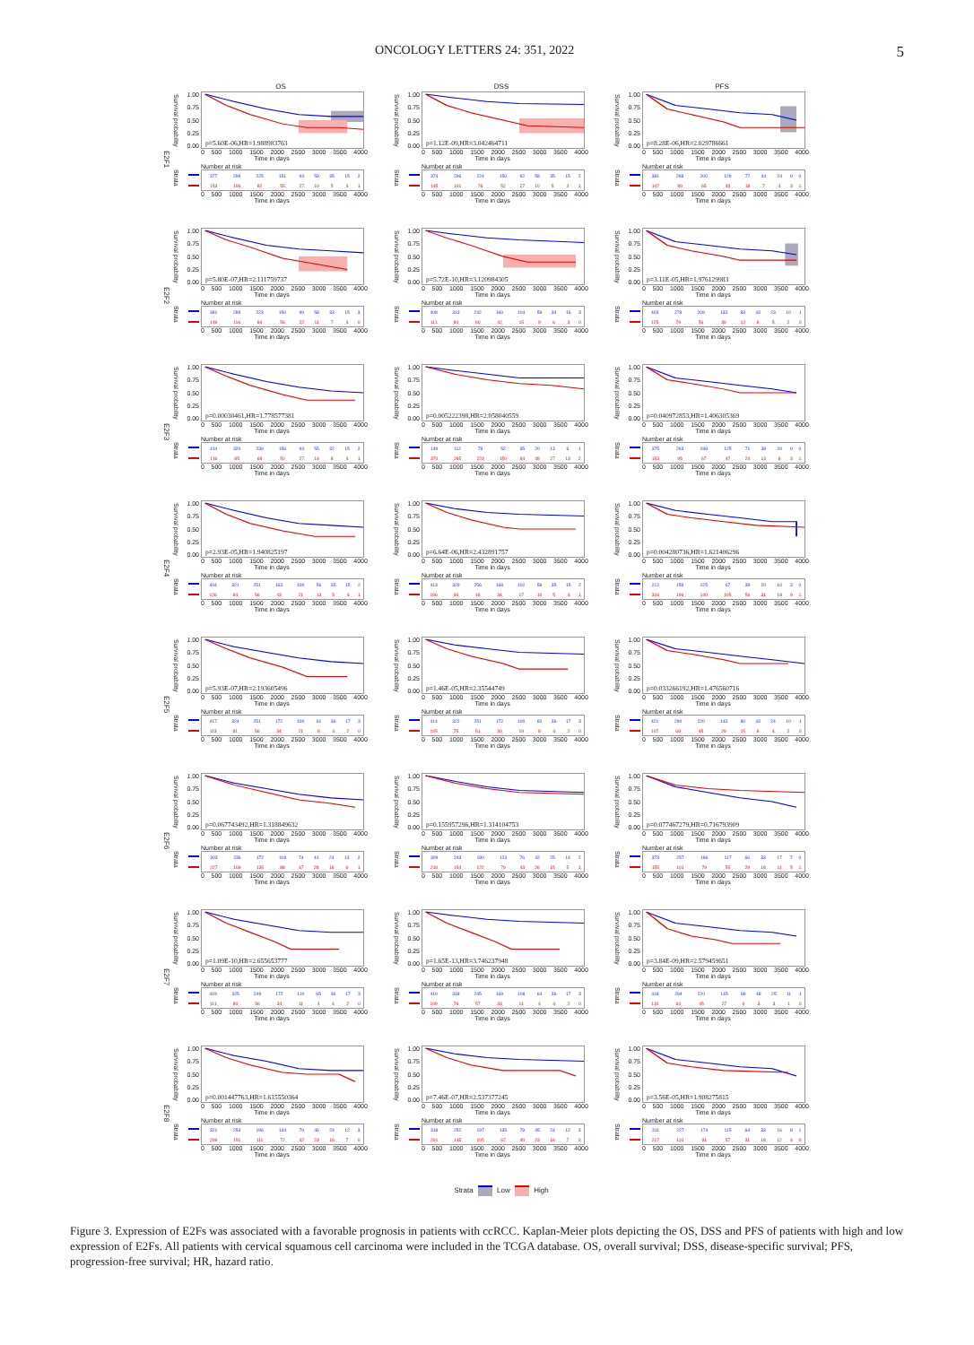ONCOLOGY LETTERS 24: 351, 2022 5
OS DSS PFS
E2F1
Survival probability
1.00
0.75
0.50
0.25
0.00
p=5.60E-06,HR=1.988983763
0 500 1000 1500 2000 2500 3000 3500 4000
Time in days
Number at risk
Strata
| 377 | 299 | 225 | 151 | 94 | 59 | 35 | 15 | 2 |
| 153 | 106 | 82 | 55 | 27 | 10 | 5 | 4 | 1 |
0 500 1000 1500 2000 2500 3000 3500 4000
Time in days
Survival probability
1.00
0.75
0.50
0.25
0.00
p=1.12E-09,HR=3.042464711
0 500 1000 1500 2000 2500 3000 3500 4000
Time in days
Number at risk
Strata
| 374 | 296 | 224 | 150 | 92 | 58 | 35 | 15 | 2 |
| 145 | 101 | 78 | 52 | 27 | 10 | 5 | 4 | 1 |
0 500 1000 1500 2000 2500 3000 3500 4000
Time in days
Survival probability
1.00
0.75
0.50
0.25
0.00
p=8.28E-06,HR=2.029786661
0 500 1000 1500 2000 2500 3000 3500 4000
Time in days
Number at risk
Strata
| 381 | 268 | 200 | 129 | 77 | 44 | 24 | 9 | 0 |
| 147 | 90 | 65 | 43 | 18 | 7 | 4 | 3 | 1 |
0 500 1000 1500 2000 2500 3000 3500 4000
Time in days
E2F2
Survival probability
1.00
0.75
0.50
0.25
0.00
p=5.80E-07,HR=2.111759737
0 500 1000 1500 2000 2500 3000 3500 4000
Time in days
Number at risk
Strata
| 381 | 289 | 223 | 150 | 99 | 58 | 33 | 15 | 3 |
| 149 | 116 | 84 | 56 | 22 | 11 | 7 | 4 | 0 |
0 500 1000 1500 2000 2500 3000 3500 4000
Time in days
Survival probability
1.00
0.75
0.50
0.25
0.00
p=5.72E-10,HR=3.120984305
0 500 1000 1500 2000 2500 3000 3500 4000
Time in days
Number at risk
Strata
| 408 | 313 | 242 | 160 | 104 | 59 | 34 | 16 | 3 |
| 111 | 84 | 60 | 42 | 15 | 9 | 6 | 3 | 0 |
0 500 1000 1500 2000 2500 3000 3500 4000
Time in days
Survival probability
1.00
0.75
0.50
0.25
0.00
p=3.11E-05,HR=1.976129983
0 500 1000 1500 2000 2500 3000 3500 4000
Time in days
Number at risk
Strata
| 403 | 279 | 209 | 133 | 83 | 43 | 23 | 10 | 1 |
| 125 | 79 | 56 | 39 | 12 | 8 | 5 | 2 | 0 |
0 500 1000 1500 2000 2500 3000 3500 4000
Time in days
E2F3
Survival probability
1.00
0.75
0.50
0.25
0.00
p=0.00030461,HR=1.778577381
0 500 1000 1500 2000 2500 3000 3500 4000
Time in days
Number at risk
Strata
| 414 | 320 | 239 | 156 | 94 | 55 | 32 | 15 | 2 |
| 116 | 85 | 68 | 50 | 27 | 14 | 8 | 4 | 1 |
0 500 1000 1500 2000 2500 3000 3500 4000
Time in days
Survival probability
1.00
0.75
0.50
0.25
0.00
p=0.005222398,HR=2.058040559
0 500 1000 1500 2000 2500 3000 3500 4000
Time in days
Number at risk
Strata
| 149 | 112 | 79 | 52 | 35 | 20 | 13 | 6 | 1 |
| 370 | 285 | 223 | 150 | 84 | 48 | 27 | 13 | 2 |
0 500 1000 1500 2000 2500 3000 3500 4000
Time in days
Survival probability
1.00
0.75
0.50
0.25
0.00
p=0.040972853,HR=1.406305369
0 500 1000 1500 2000 2500 3000 3500 4000
Time in days
Number at risk
Strata
| 375 | 263 | 198 | 125 | 71 | 38 | 20 | 9 | 0 |
| 153 | 95 | 67 | 47 | 24 | 13 | 8 | 3 | 1 |
0 500 1000 1500 2000 2500 3000 3500 4000
Time in days
E2F4
Survival probability
1.00
0.75
0.50
0.25
0.00
p=2.93E-05,HR=1.940825197
0 500 1000 1500 2000 2500 3000 3500 4000
Time in days
Number at risk
Strata
| 404 | 321 | 251 | 163 | 100 | 56 | 35 | 15 | 2 |
| 126 | 84 | 56 | 43 | 21 | 13 | 5 | 4 | 1 |
0 500 1000 1500 2000 2500 3000 3500 4000
Time in days
Survival probability
1.00
0.75
0.50
0.25
0.00
p=6.64E-06,HR=2.432891757
0 500 1000 1500 2000 2500 3000 3500 4000
Time in days
Number at risk
Strata
| 413 | 329 | 256 | 168 | 102 | 58 | 35 | 15 | 2 |
| 106 | 68 | 46 | 34 | 17 | 10 | 5 | 4 | 1 |
0 500 1000 1500 2000 2500 3000 3500 4000
Time in days
Survival probability
1.00
0.75
0.50
0.25
0.00
p=0.004280736,HR=1.621406296
0 500 1000 1500 2000 2500 3000 3500 4000
Time in days
Number at risk
Strata
| 212 | 159 | 125 | 67 | 39 | 20 | 10 | 3 | 0 |
| 316 | 199 | 140 | 105 | 56 | 31 | 18 | 9 | 1 |
0 500 1000 1500 2000 2500 3000 3500 4000
Time in days
E2F5
Survival probability
1.00
0.75
0.50
0.25
0.00
p=5.93E-07,HR=2.193605496
0 500 1000 1500 2000 2500 3000 3500 4000
Time in days
Number at risk
Strata
| 417 | 324 | 251 | 172 | 100 | 61 | 36 | 17 | 3 |
| 113 | 81 | 56 | 34 | 21 | 8 | 4 | 2 | 0 |
0 500 1000 1500 2000 2500 3000 3500 4000
Time in days
Survival probability
1.00
0.75
0.50
0.25
0.00
p=1.46E-05,HR=2.35544749
0 500 1000 1500 2000 2500 3000 3500 4000
Time in days
Number at risk
Strata
| 414 | 322 | 251 | 172 | 100 | 60 | 36 | 17 | 3 |
| 105 | 75 | 51 | 30 | 19 | 8 | 4 | 2 | 0 |
0 500 1000 1500 2000 2500 3000 3500 4000
Time in days
Survival probability
1.00
0.75
0.50
0.25
0.00
p=0.033266192,HR=1.476560716
0 500 1000 1500 2000 2500 3000 3500 4000
Time in days
Number at risk
Strata
| 421 | 290 | 220 | 143 | 80 | 43 | 24 | 10 | 1 |
| 107 | 68 | 45 | 29 | 15 | 8 | 4 | 2 | 0 |
0 500 1000 1500 2000 2500 3000 3500 4000
Time in days
E2F6
Survival probability
1.00
0.75
0.50
0.25
0.00
p=0.067743492,HR=1.318849632
0 500 1000 1500 2000 2500 3000 3500 4000
Time in days
Number at risk
Strata
| 303 | 236 | 172 | 118 | 74 | 41 | 24 | 13 | 2 |
| 227 | 169 | 135 | 88 | 47 | 28 | 16 | 6 | 1 |
0 500 1000 1500 2000 2500 3000 3500 4000
Time in days
Survival probability
1.00
0.75
0.50
0.25
0.00
p=0.155957296,HR=1.314104753
0 500 1000 1500 2000 2500 3000 3500 4000
Time in days
Number at risk
Strata
| 309 | 243 | 180 | 123 | 76 | 42 | 25 | 14 | 2 |
| 210 | 154 | 122 | 79 | 43 | 26 | 15 | 5 | 1 |
0 500 1000 1500 2000 2500 3000 3500 4000
Time in days
Survival probability
1.00
0.75
0.50
0.25
0.00
p=0.077467279,HR=0.716793909
0 500 1000 1500 2000 2500 3000 3500 4000
Time in days
Number at risk
Strata
| 373 | 257 | 186 | 117 | 66 | 33 | 17 | 7 | 0 |
| 155 | 101 | 79 | 55 | 29 | 18 | 11 | 5 | 1 |
0 500 1000 1500 2000 2500 3000 3500 4000
Time in days
E2F7
Survival probability
1.00
0.75
0.50
0.25
0.00
p=1.09E-10,HR=2.655653777
0 500 1000 1500 2000 2500 3000 3500 4000
Time in days
Number at risk
Strata
| 419 | 325 | 249 | 172 | 110 | 65 | 36 | 17 | 3 |
| 111 | 80 | 56 | 34 | 11 | 4 | 4 | 2 | 0 |
0 500 1000 1500 2000 2500 3000 3500 4000
Time in days
Survival probability
1.00
0.75
0.50
0.25
0.00
p=1.65E-13,HR=3.746237948
0 500 1000 1500 2000 2500 3000 3500 4000
Time in days
Number at risk
Strata
| 410 | 318 | 245 | 169 | 108 | 64 | 36 | 17 | 3 |
| 109 | 79 | 57 | 33 | 11 | 4 | 4 | 2 | 0 |
0 500 1000 1500 2000 2500 3000 3500 4000
Time in days
Survival probability
1.00
0.75
0.50
0.25
0.00
p=3.84E-09,HR=2.579459651
0 500 1000 1500 2000 2500 3000 3500 4000
Time in days
Number at risk
Strata
| 418 | 294 | 220 | 145 | 89 | 48 | 25 | 11 | 1 |
| 110 | 64 | 45 | 27 | 6 | 3 | 3 | 1 | 0 |
0 500 1000 1500 2000 2500 3000 3500 4000
Time in days
E2F8
Survival probability
1.00
0.75
0.50
0.25
0.00
p=0.001447763,HR=1.615550364
0 500 1000 1500 2000 2500 3000 3500 4000
Time in days
Number at risk
Strata
| 321 | 254 | 196 | 134 | 79 | 46 | 24 | 12 | 3 |
| 209 | 151 | 111 | 72 | 42 | 23 | 16 | 7 | 0 |
0 500 1000 1500 2000 2500 3000 3500 4000
Time in days
Survival probability
1.00
0.75
0.50
0.25
0.00
p=7.46E-07,HR=2.537377245
0 500 1000 1500 2000 2500 3000 3500 4000
Time in days
Number at risk
Strata
| 318 | 252 | 197 | 135 | 79 | 45 | 24 | 12 | 3 |
| 201 | 145 | 105 | 67 | 40 | 23 | 16 | 7 | 0 |
0 500 1000 1500 2000 2500 3000 3500 4000
Time in days
Survival probability
1.00
0.75
0.50
0.25
0.00
p=3.56E-05,HR=1.908275815
0 500 1000 1500 2000 2500 3000 3500 4000
Time in days
Number at risk
Strata
| 311 | 227 | 174 | 115 | 64 | 33 | 16 | 8 | 1 |
| 217 | 131 | 91 | 57 | 31 | 18 | 12 | 4 | 0 |
0 500 1000 1500 2000 2500 3000 3500 4000
Time in days
Strata Low High
Figure 3. Expression of E2Fs was associated with a favorable prognosis in patients with ccRCC. Kaplan-Meier plots depicting the OS, DSS and PFS of patients with high and low expression of E2Fs. All patients with cervical squamous cell carcinoma were included in the TCGA database. OS, overall survival; DSS, disease-specific survival; PFS, progression-free survival; HR, hazard ratio.